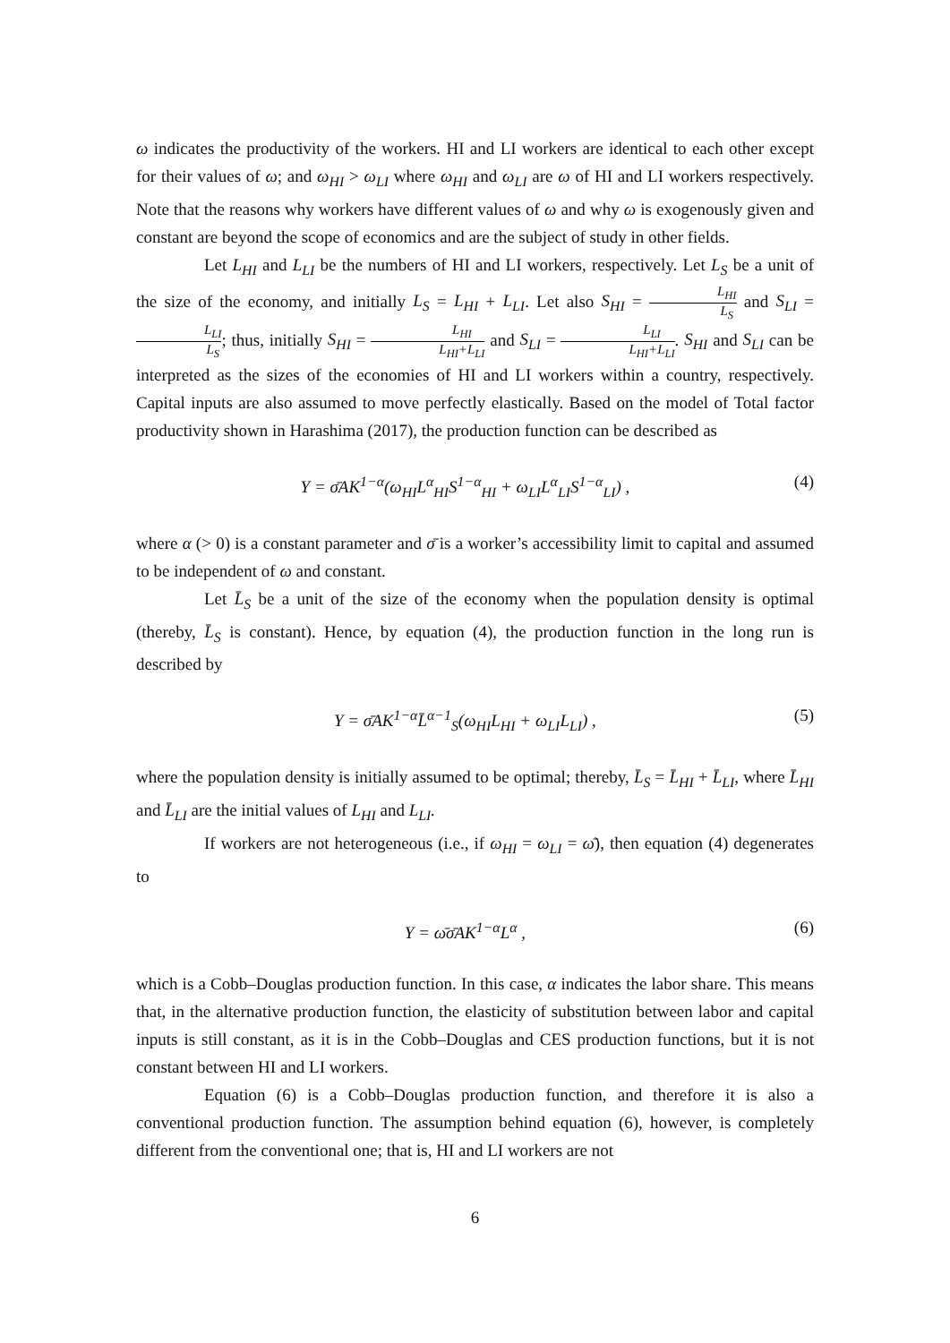ω indicates the productivity of the workers. HI and LI workers are identical to each other except for their values of ω; and ω<sub>HI</sub> > ω<sub>LI</sub> where ω<sub>HI</sub> and ω<sub>LI</sub> are ω of HI and LI workers respectively. Note that the reasons why workers have different values of ω and why ω is exogenously given and constant are beyond the scope of economics and are the subject of study in other fields.
Let L<sub>HI</sub> and L<sub>LI</sub> be the numbers of HI and LI workers, respectively. Let L<sub>S</sub> be a unit of the size of the economy, and initially L<sub>S</sub> = L<sub>HI</sub> + L<sub>LI</sub>. Let also S<sub>HI</sub> = L<sub>HI</sub> L<sub>S</sub> and S<sub>LI</sub> = L<sub>LI</sub> L<sub>S</sub>; thus, initially S<sub>HI</sub> = L<sub>HI</sub> L<sub>HI</sub>+L<sub>LI</sub> and S<sub>LI</sub> = L<sub>LI</sub> L<sub>HI</sub>+L<sub>LI</sub>. S<sub>HI</sub> and S<sub>LI</sub> can be interpreted as the sizes of the economies of HI and LI workers within a country, respectively. Capital inputs are also assumed to move perfectly elastically. Based on the model of Total factor productivity shown in Harashima (2017), the production function can be described as
Y = σ̄AK<sup>1−α</sup>(ω<sub>HI</sub>L<sup>α</sup><sub>HI</sub>S<sup>1−α</sup><sub>HI</sub> + ω<sub>LI</sub>L<sup>α</sup><sub>LI</sub>S<sup>1−α</sup><sub>LI</sub>) , (4)
where α (> 0) is a constant parameter and σ̄ is a worker’s accessibility limit to capital and assumed to be independent of ω and constant.
Let L̄<sub>S</sub> be a unit of the size of the economy when the population density is optimal (thereby, L̄<sub>S</sub> is constant). Hence, by equation (4), the production function in the long run is described by
Y = σ̄AK<sup>1−α</sup>L̄<sup>α−1</sup><sub>S</sub>(ω<sub>HI</sub>L<sub>HI</sub> + ω<sub>LI</sub>L<sub>LI</sub>) , (5)
where the population density is initially assumed to be optimal; thereby, L̄<sub>S</sub> = L̄<sub>HI</sub> + L̄<sub>LI</sub>, where L̄<sub>HI</sub> and L̄<sub>LI</sub> are the initial values of L<sub>HI</sub> and L<sub>LI</sub>.
If workers are not heterogeneous (i.e., if ω<sub>HI</sub> = ω<sub>LI</sub> = ω̄), then equation (4) degenerates to
Y = ω̄σ̄AK<sup>1−α</sup>L<sup>α</sup> , (6)
which is a Cobb–Douglas production function. In this case, α indicates the labor share. This means that, in the alternative production function, the elasticity of substitution between labor and capital inputs is still constant, as it is in the Cobb–Douglas and CES production functions, but it is not constant between HI and LI workers.
Equation (6) is a Cobb–Douglas production function, and therefore it is also a conventional production function. The assumption behind equation (6), however, is completely different from the conventional one; that is, HI and LI workers are not
6